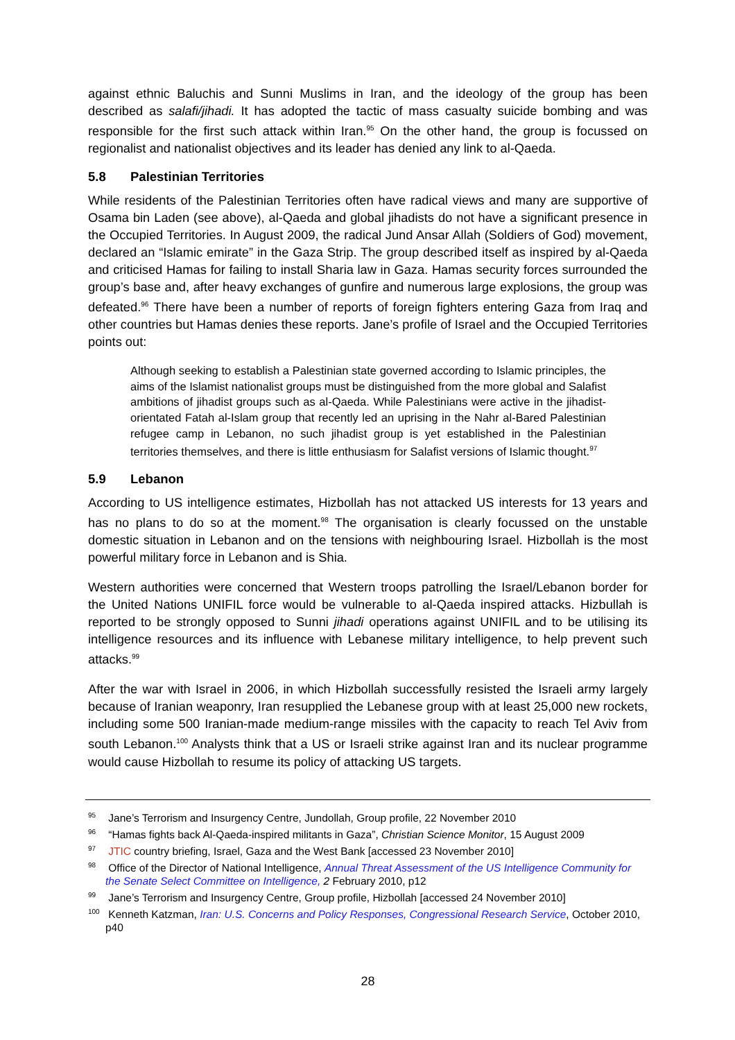against ethnic Baluchis and Sunni Muslims in Iran, and the ideology of the group has been described as salafi/jihadi. It has adopted the tactic of mass casualty suicide bombing and was responsible for the first such attack within Iran.<sup>95</sup> On the other hand, the group is focussed on regionalist and nationalist objectives and its leader has denied any link to al-Qaeda.
5.8 Palestinian Territories
While residents of the Palestinian Territories often have radical views and many are supportive of Osama bin Laden (see above), al-Qaeda and global jihadists do not have a significant presence in the Occupied Territories. In August 2009, the radical Jund Ansar Allah (Soldiers of God) movement, declared an “Islamic emirate” in the Gaza Strip. The group described itself as inspired by al-Qaeda and criticised Hamas for failing to install Sharia law in Gaza. Hamas security forces surrounded the group’s base and, after heavy exchanges of gunfire and numerous large explosions, the group was defeated.<sup>96</sup> There have been a number of reports of foreign fighters entering Gaza from Iraq and other countries but Hamas denies these reports. Jane’s profile of Israel and the Occupied Territories points out:
Although seeking to establish a Palestinian state governed according to Islamic principles, the aims of the Islamist nationalist groups must be distinguished from the more global and Salafist ambitions of jihadist groups such as al-Qaeda. While Palestinians were active in the jihadist-orientated Fatah al-Islam group that recently led an uprising in the Nahr al-Bared Palestinian refugee camp in Lebanon, no such jihadist group is yet established in the Palestinian territories themselves, and there is little enthusiasm for Salafist versions of Islamic thought.<sup>97</sup>
5.9 Lebanon
According to US intelligence estimates, Hizbollah has not attacked US interests for 13 years and has no plans to do so at the moment.<sup>98</sup> The organisation is clearly focussed on the unstable domestic situation in Lebanon and on the tensions with neighbouring Israel. Hizbollah is the most powerful military force in Lebanon and is Shia.
Western authorities were concerned that Western troops patrolling the Israel/Lebanon border for the United Nations UNIFIL force would be vulnerable to al-Qaeda inspired attacks. Hizbullah is reported to be strongly opposed to Sunni jihadi operations against UNIFIL and to be utilising its intelligence resources and its influence with Lebanese military intelligence, to help prevent such attacks.<sup>99</sup>
After the war with Israel in 2006, in which Hizbollah successfully resisted the Israeli army largely because of Iranian weaponry, Iran resupplied the Lebanese group with at least 25,000 new rockets, including some 500 Iranian-made medium-range missiles with the capacity to reach Tel Aviv from south Lebanon.<sup>100</sup> Analysts think that a US or Israeli strike against Iran and its nuclear programme would cause Hizbollah to resume its policy of attacking US targets.
<sup>95</sup> Jane’s Terrorism and Insurgency Centre, Jundollah, Group profile, 22 November 2010
<sup>96</sup> “Hamas fights back Al-Qaeda-inspired militants in Gaza”, Christian Science Monitor, 15 August 2009
<sup>97</sup> JTIC country briefing, Israel, Gaza and the West Bank [accessed 23 November 2010]
<sup>98</sup> Office of the Director of National Intelligence, Annual Threat Assessment of the US Intelligence Community for the Senate Select Committee on Intelligence, 2 February 2010, p12
<sup>99</sup> Jane’s Terrorism and Insurgency Centre, Group profile, Hizbollah [accessed 24 November 2010]
<sup>100</sup> Kenneth Katzman, Iran: U.S. Concerns and Policy Responses, Congressional Research Service, October 2010, p40
28